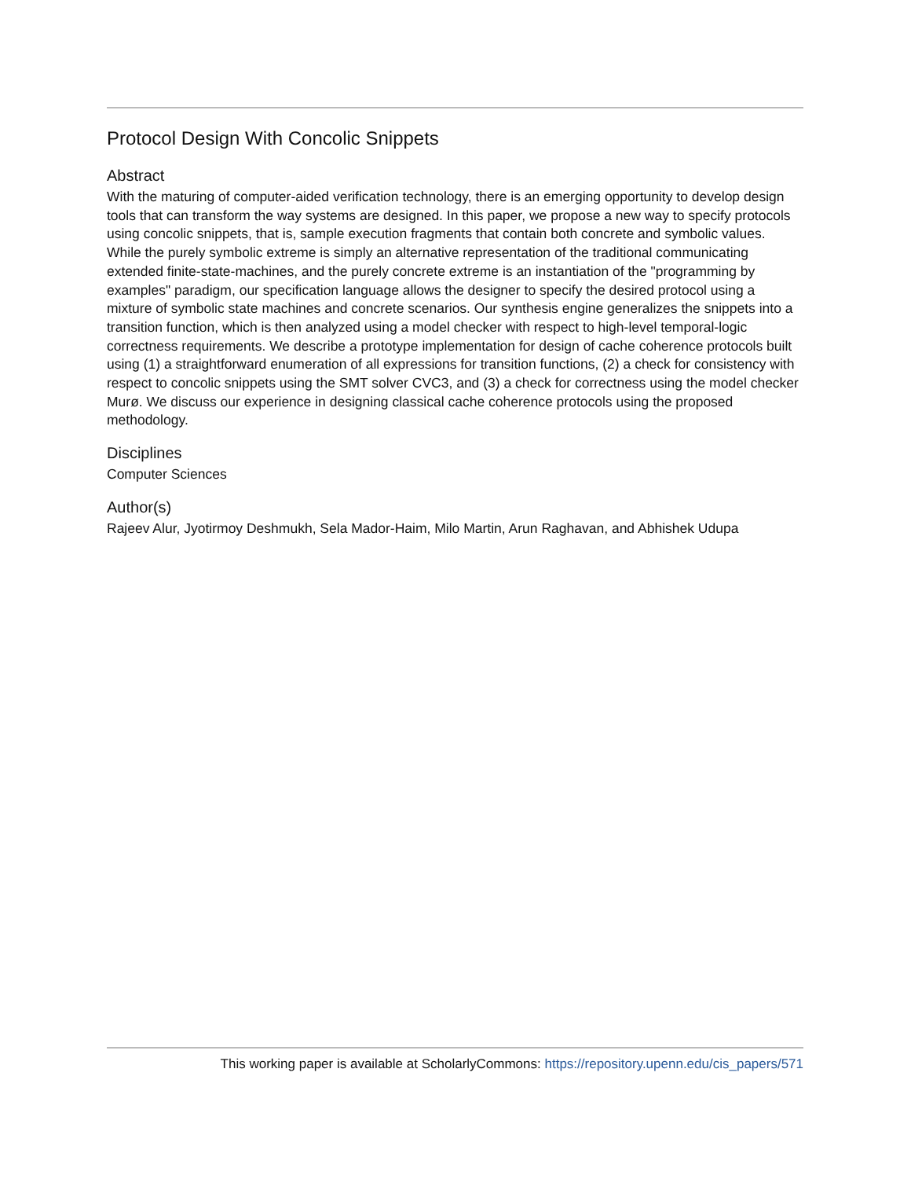Protocol Design With Concolic Snippets
Abstract
With the maturing of computer-aided verification technology, there is an emerging opportunity to develop design tools that can transform the way systems are designed. In this paper, we propose a new way to specify protocols using concolic snippets, that is, sample execution fragments that contain both concrete and symbolic values. While the purely symbolic extreme is simply an alternative representation of the traditional communicating extended finite-state-machines, and the purely concrete extreme is an instantiation of the "programming by examples" paradigm, our specification language allows the designer to specify the desired protocol using a mixture of symbolic state machines and concrete scenarios. Our synthesis engine generalizes the snippets into a transition function, which is then analyzed using a model checker with respect to high-level temporal-logic correctness requirements. We describe a prototype implementation for design of cache coherence protocols built using (1) a straightforward enumeration of all expressions for transition functions, (2) a check for consistency with respect to concolic snippets using the SMT solver CVC3, and (3) a check for correctness using the model checker Murø. We discuss our experience in designing classical cache coherence protocols using the proposed methodology.
Disciplines
Computer Sciences
Author(s)
Rajeev Alur, Jyotirmoy Deshmukh, Sela Mador-Haim, Milo Martin, Arun Raghavan, and Abhishek Udupa
This working paper is available at ScholarlyCommons: https://repository.upenn.edu/cis_papers/571